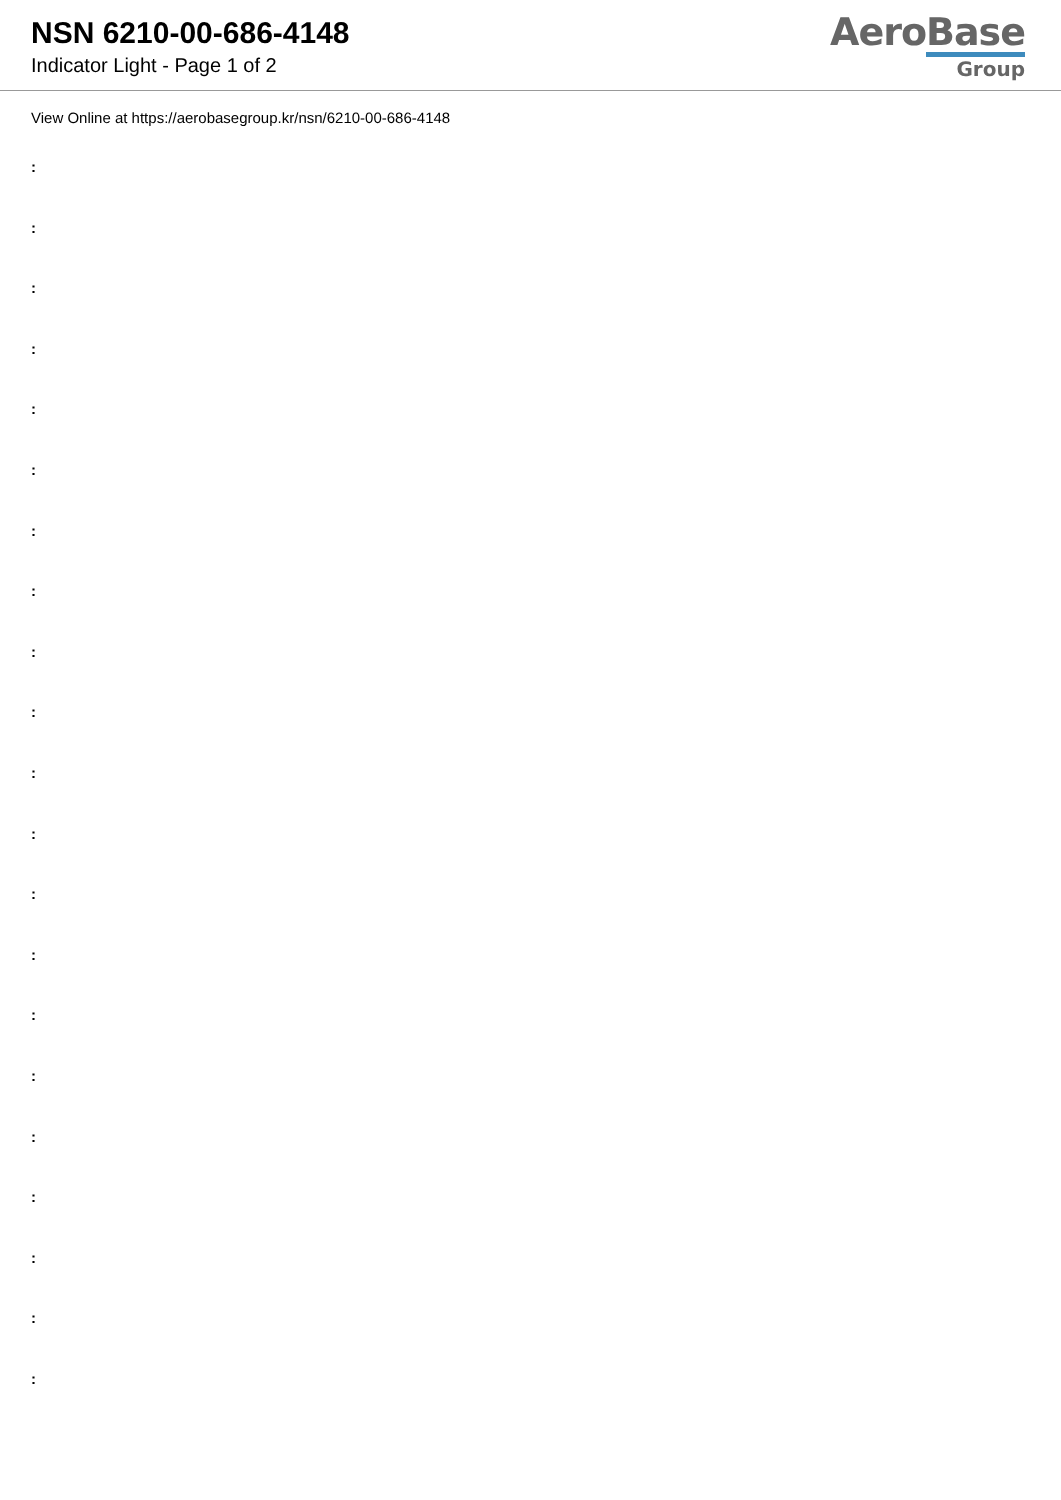NSN 6210-00-686-4148
Indicator Light - Page 1 of 2
AeroBase
Group
View Online at https://aerobasegroup.kr/nsn/6210-00-686-4148
:
:
:
:
:
:
:
:
:
:
:
:
:
:
:
:
:
:
:
:
: